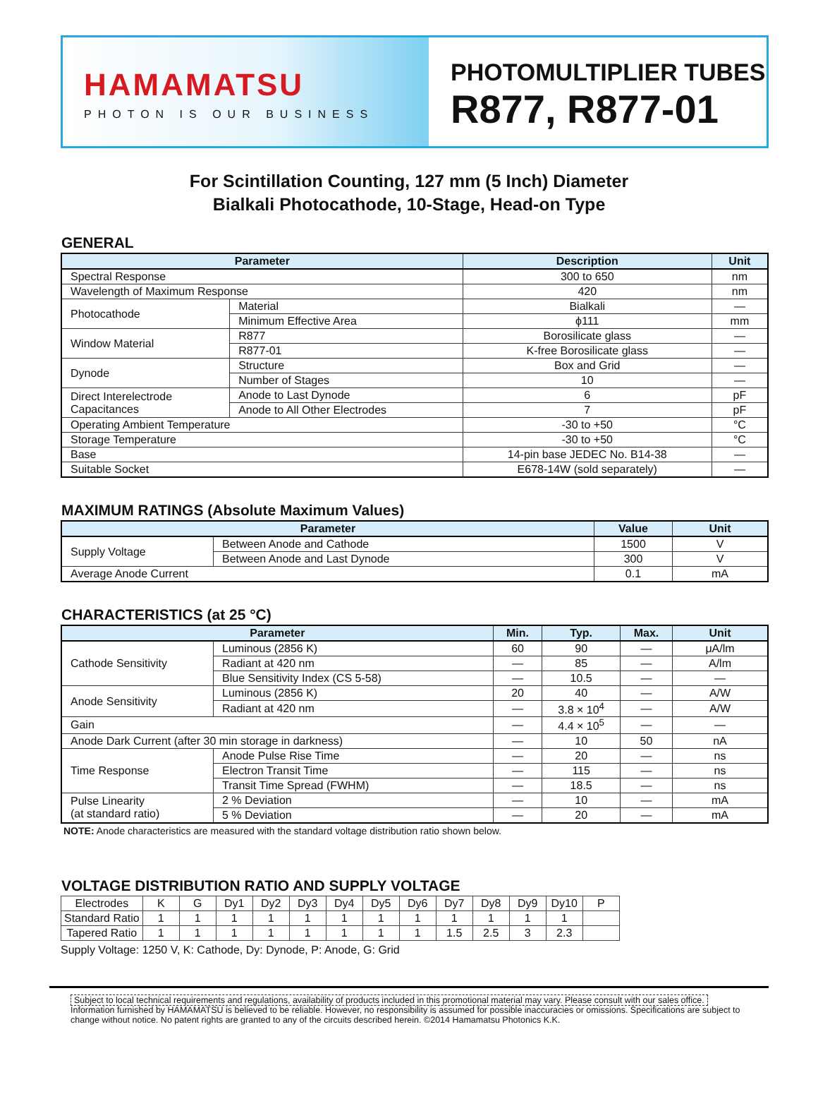HAMAMATSU
PHOTON IS OUR BUSINESS
PHOTOMULTIPLIER TUBES
R877, R877-01
For Scintillation Counting, 127 mm (5 Inch) Diameter
Bialkali Photocathode, 10-Stage, Head-on Type
GENERAL
| Parameter | | Description | Unit |
| --- | --- | --- | --- |
| Spectral Response | | 300 to 650 | nm |
| Wavelength of Maximum Response | | 420 | nm |
| Photocathode | Material | Bialkali | — |
| | Minimum Effective Area | ϕ111 | mm |
| Window Material | R877 | Borosilicate glass | — |
| | R877-01 | K-free Borosilicate glass | — |
| Dynode | Structure | Box and Grid | — |
| | Number of Stages | 10 | — |
| Direct Interelectrode Capacitances | Anode to Last Dynode | 6 | pF |
| | Anode to All Other Electrodes | 7 | pF |
| Operating Ambient Temperature | | -30 to +50 | °C |
| Storage Temperature | | -30 to +50 | °C |
| Base | | 14-pin base JEDEC No. B14-38 | — |
| Suitable Socket | | E678-14W (sold separately) | — |
MAXIMUM RATINGS (Absolute Maximum Values)
| Parameter | | Value | Unit |
| --- | --- | --- | --- |
| Supply Voltage | Between Anode and Cathode | 1500 | V |
| | Between Anode and Last Dynode | 300 | V |
| Average Anode Current | | 0.1 | mA |
CHARACTERISTICS (at 25 °C)
| Parameter | | Min. | Typ. | Max. | Unit |
| --- | --- | --- | --- | --- | --- |
| Cathode Sensitivity | Luminous (2856 K) | 60 | 90 | — | μA/lm |
| | Radiant at 420 nm | — | 85 | — | A/lm |
| | Blue Sensitivity Index (CS 5-58) | — | 10.5 | — | — |
| Anode Sensitivity | Luminous (2856 K) | 20 | 40 | — | A/W |
| | Radiant at 420 nm | — | 3.8 × 10<sup>4</sup> | — | A/W |
| Gain | | — | 4.4 × 10<sup>5</sup> | — | — |
| Anode Dark Current (after 30 min storage in darkness) | | — | 10 | 50 | nA |
| Time Response | Anode Pulse Rise Time | — | 20 | — | ns |
| | Electron Transit Time | — | 115 | — | ns |
| | Transit Time Spread (FWHM) | — | 18.5 | — | ns |
| Pulse Linearity (at standard ratio) | 2 % Deviation | — | 10 | — | mA |
| | 5 % Deviation | — | 20 | — | mA |
NOTE: Anode characteristics are measured with the standard voltage distribution ratio shown below.
VOLTAGE DISTRIBUTION RATIO AND SUPPLY VOLTAGE
| Electrodes | K | G | Dy1 | Dy2 | Dy3 | Dy4 | Dy5 | Dy6 | Dy7 | Dy8 | Dy9 | Dy10 | P |
| Standard Ratio | 1 | 1 | 1 | 1 | 1 | 1 | 1 | 1 | 1 | 1 | 1 | 1 | |
| Tapered Ratio | 1 | 1 | 1 | 1 | 1 | 1 | 1 | 1 | 1.5 | 2.5 | 3 | 2.3 | |
Supply Voltage: 1250 V, K: Cathode, Dy: Dynode, P: Anode, G: Grid
Subject to local technical requirements and regulations, availability of products included in this promotional material may vary. Please consult with our sales office.
Information furnished by HAMAMATSU is believed to be reliable. However, no responsibility is assumed for possible inaccuracies or omissions. Specifications are subject to change without notice. No patent rights are granted to any of the circuits described herein. ©2014 Hamamatsu Photonics K.K.